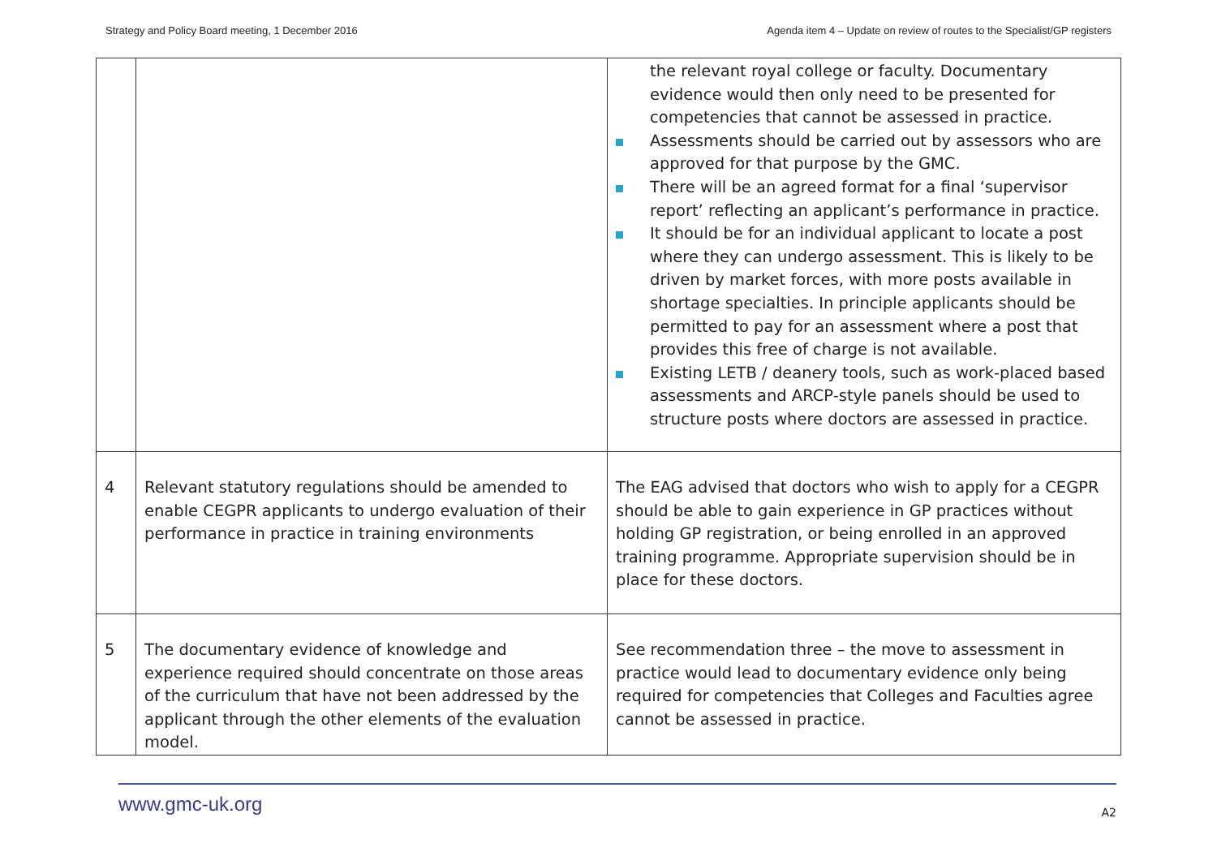Strategy and Policy Board meeting, 1 December 2016 Agenda item 4 – Update on review of routes to the Specialist/GP registers
| | | the relevant royal college or faculty. Documentary evidence would then only need to be presented for competencies that cannot be assessed in practice. Assessments should be carried out by assessors who are approved for that purpose by the GMC. There will be an agreed format for a final ‘supervisor report’ reflecting an applicant’s performance in practice. It should be for an individual applicant to locate a post where they can undergo assessment. This is likely to be driven by market forces, with more posts available in shortage specialties. In principle applicants should be permitted to pay for an assessment where a post that provides this free of charge is not available. Existing LETB / deanery tools, such as work-placed based assessments and ARCP-style panels should be used to structure posts where doctors are assessed in practice. |
| 4 | Relevant statutory regulations should be amended to enable CEGPR applicants to undergo evaluation of their performance in practice in training environments | The EAG advised that doctors who wish to apply for a CEGPR should be able to gain experience in GP practices without holding GP registration, or being enrolled in an approved training programme. Appropriate supervision should be in place for these doctors. |
| 5 | The documentary evidence of knowledge and experience required should concentrate on those areas of the curriculum that have not been addressed by the applicant through the other elements of the evaluation model. | See recommendation three – the move to assessment in practice would lead to documentary evidence only being required for competencies that Colleges and Faculties agree cannot be assessed in practice. |
www.gmc-uk.org A2